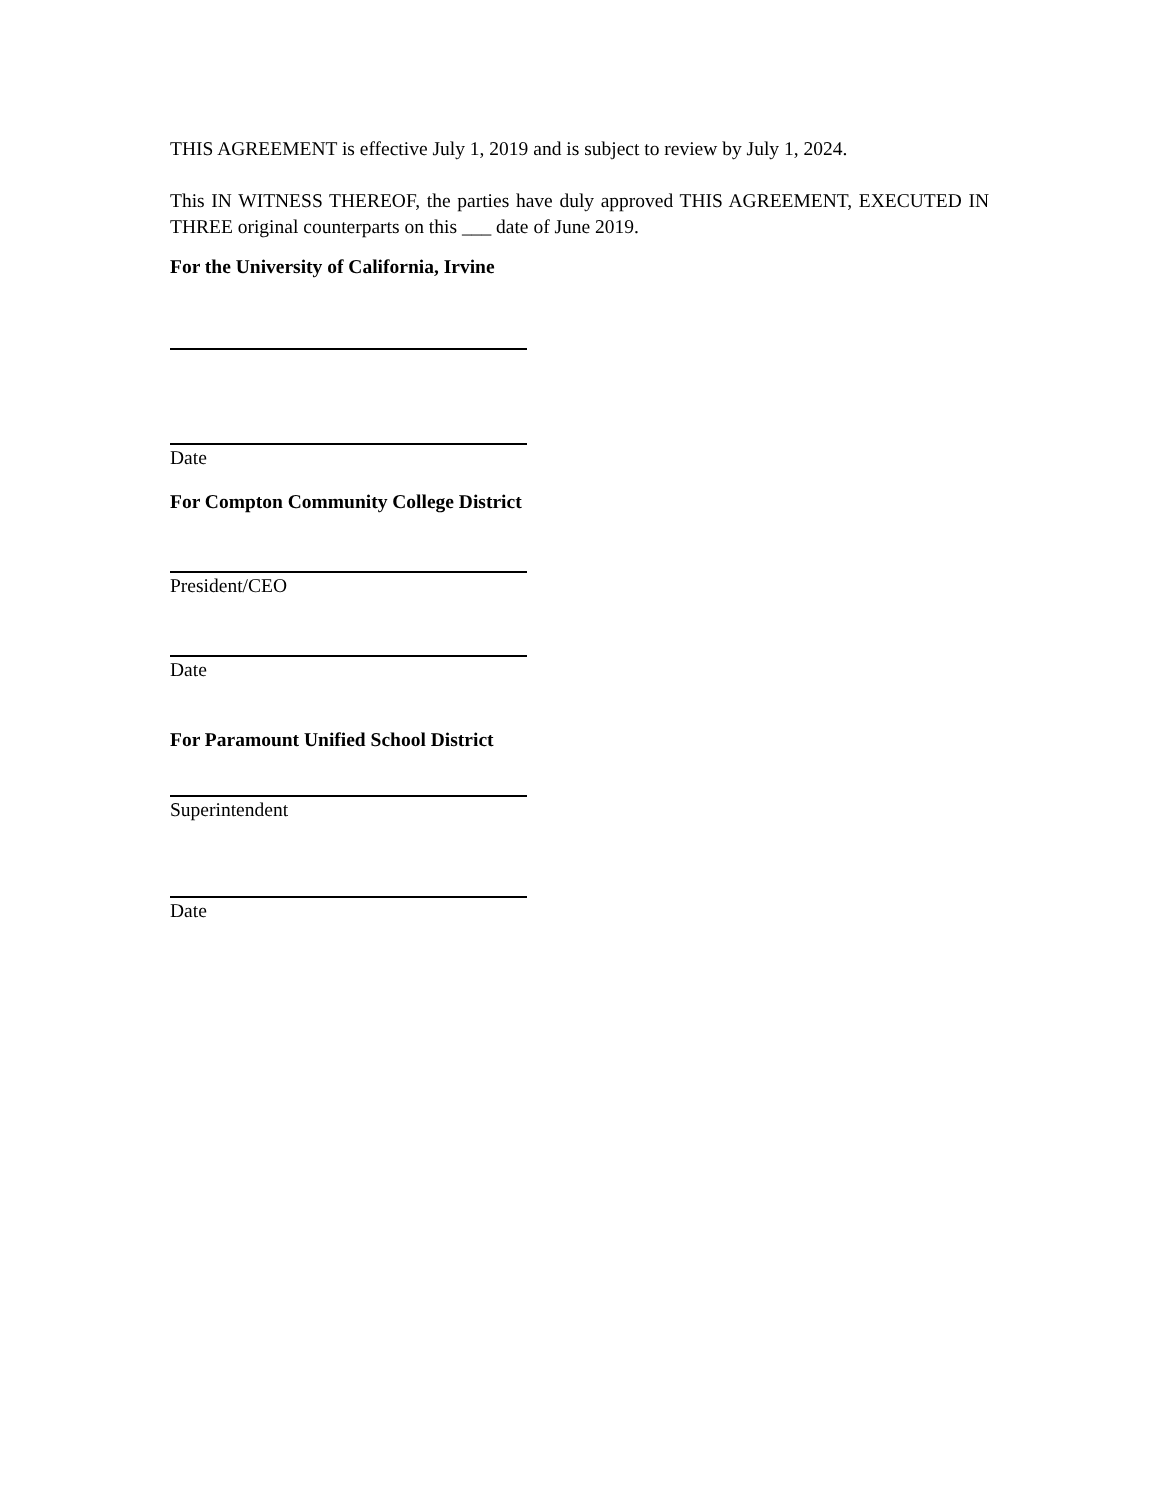THIS AGREEMENT is effective July 1, 2019 and is subject to review by July 1, 2024.
This IN WITNESS THEREOF, the parties have duly approved THIS AGREEMENT, EXECUTED IN THREE original counterparts on this ___ date of June 2019.
For the University of California, Irvine
Date
For Compton Community College District
President/CEO
Date
For Paramount Unified School District
Superintendent
Date